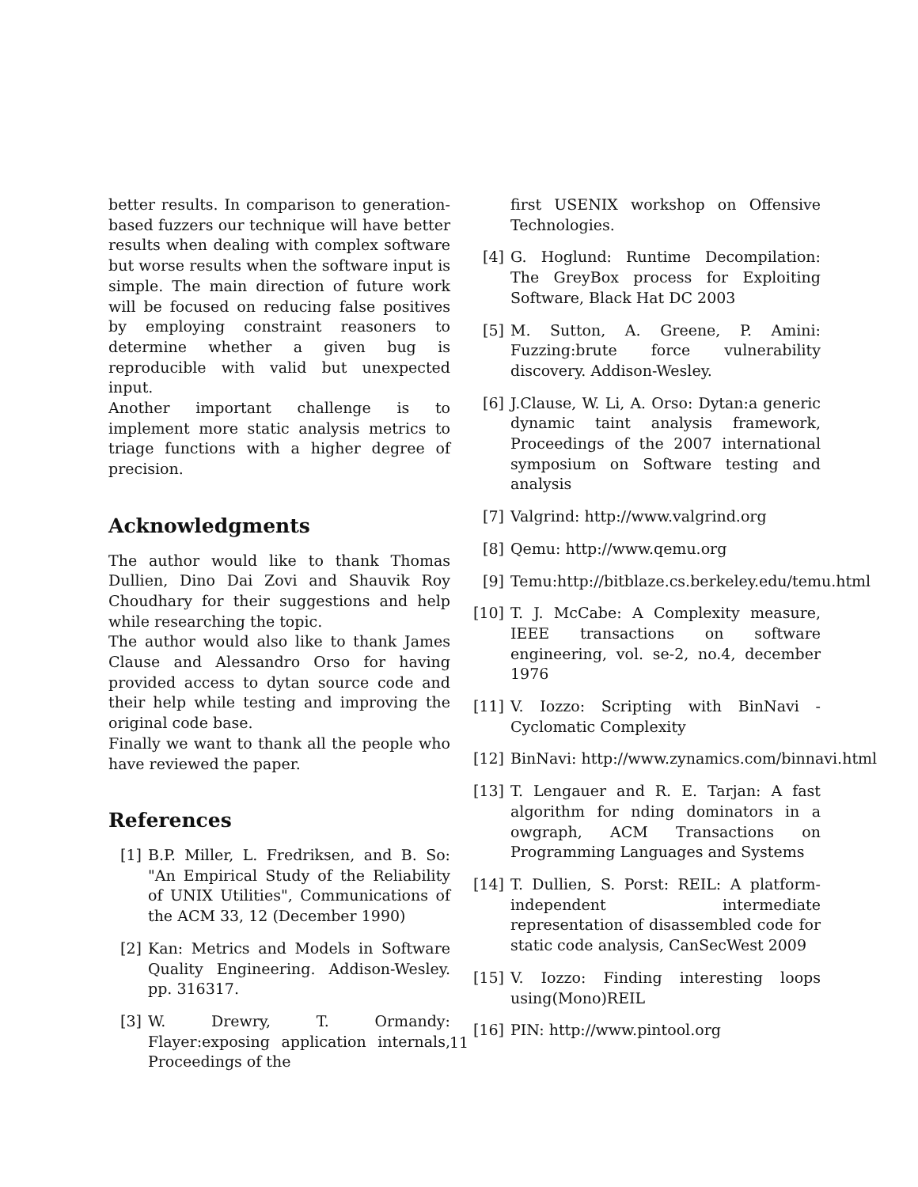better results. In comparison to generation-based fuzzers our technique will have better results when dealing with complex software but worse results when the software input is simple. The main direction of future work will be focused on reducing false positives by employing constraint reasoners to determine whether a given bug is reproducible with valid but unexpected input.
Another important challenge is to implement more static analysis metrics to triage functions with a higher degree of precision.
Acknowledgments
The author would like to thank Thomas Dullien, Dino Dai Zovi and Shauvik Roy Choudhary for their suggestions and help while researching the topic.
The author would also like to thank James Clause and Alessandro Orso for having provided access to dytan source code and their help while testing and improving the original code base.
Finally we want to thank all the people who have reviewed the paper.
References
[1] B.P. Miller, L. Fredriksen, and B. So: "An Empirical Study of the Reliability of UNIX Utilities", Communications of the ACM 33, 12 (December 1990)
[2] Kan: Metrics and Models in Software Quality Engineering. Addison-Wesley. pp. 316317.
[3] W. Drewry, T. Ormandy: Flayer:exposing application internals, Proceedings of the
first USENIX workshop on Offensive Technologies.
[4] G. Hoglund: Runtime Decompilation: The GreyBox process for Exploiting Software, Black Hat DC 2003
[5] M. Sutton, A. Greene, P. Amini: Fuzzing:brute force vulnerability discovery. Addison-Wesley.
[6] J.Clause, W. Li, A. Orso: Dytan:a generic dynamic taint analysis framework, Proceedings of the 2007 international symposium on Software testing and analysis
[7] Valgrind: http://www.valgrind.org
[8] Qemu: http://www.qemu.org
[9] Temu:http://bitblaze.cs.berkeley.edu/temu.html
[10] T. J. McCabe: A Complexity measure, IEEE transactions on software engineering, vol. se-2, no.4, december 1976
[11] V. Iozzo: Scripting with BinNavi - Cyclomatic Complexity
[12] BinNavi: http://www.zynamics.com/binnavi.html
[13] T. Lengauer and R. E. Tarjan: A fast algorithm for nding dominators in a owgraph, ACM Transactions on Programming Languages and Systems
[14] T. Dullien, S. Porst: REIL: A platform-independent intermediate representation of disassembled code for static code analysis, CanSecWest 2009
[15] V. Iozzo: Finding interesting loops using(Mono)REIL
[16] PIN: http://www.pintool.org
11